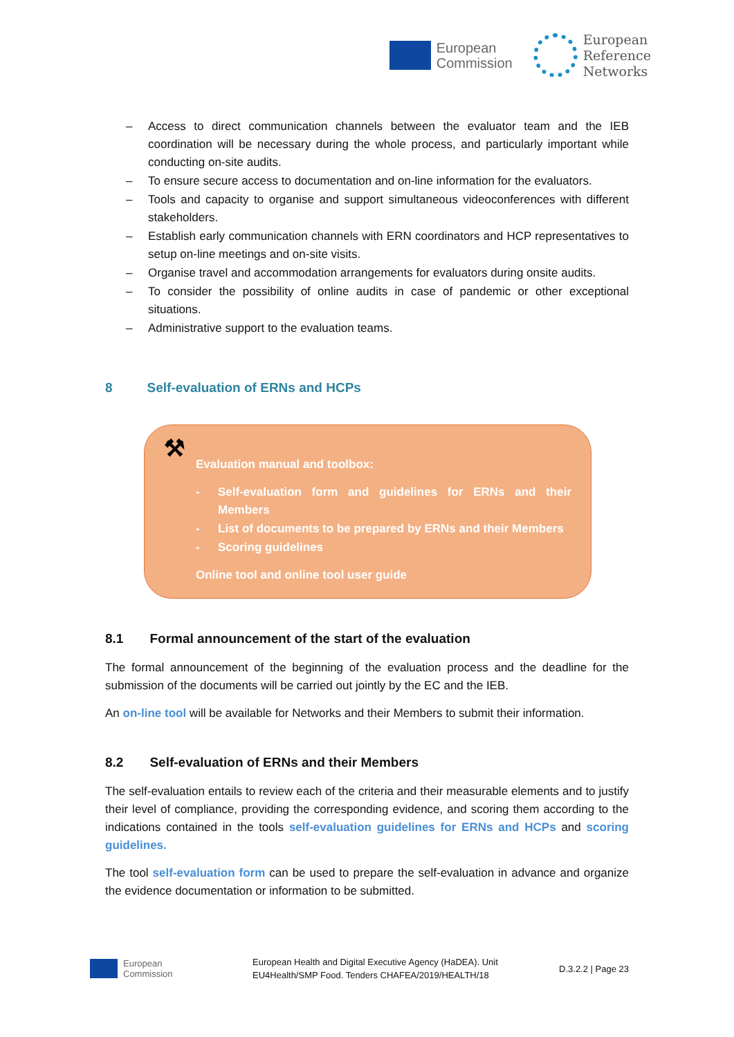European
Commission
European
Reference
Networks
– Access to direct communication channels between the evaluator team and the IEB coordination will be necessary during the whole process, and particularly important while conducting on-site audits.
– To ensure secure access to documentation and on-line information for the evaluators.
– Tools and capacity to organise and support simultaneous videoconferences with different stakeholders.
– Establish early communication channels with ERN coordinators and HCP representatives to setup on-line meetings and on-site visits.
– Organise travel and accommodation arrangements for evaluators during onsite audits.
– To consider the possibility of online audits in case of pandemic or other exceptional situations.
– Administrative support to the evaluation teams.
8 Self-evaluation of ERNs and HCPs
⚒
Evaluation manual and toolbox:
- Self-evaluation form and guidelines for ERNs and their Members
- List of documents to be prepared by ERNs and their Members
- Scoring guidelines
Online tool and online tool user guide
8.1 Formal announcement of the start of the evaluation
The formal announcement of the beginning of the evaluation process and the deadline for the submission of the documents will be carried out jointly by the EC and the IEB.
An on-line tool will be available for Networks and their Members to submit their information.
8.2 Self-evaluation of ERNs and their Members
The self-evaluation entails to review each of the criteria and their measurable elements and to justify their level of compliance, providing the corresponding evidence, and scoring them according to the indications contained in the tools self-evaluation guidelines for ERNs and HCPs and scoring guidelines.
The tool self-evaluation form can be used to prepare the self-evaluation in advance and organize the evidence documentation or information to be submitted.
European
Commission
European Health and Digital Executive Agency (HaDEA). Unit
EU4Health/SMP Food. Tenders CHAFEA/2019/HEALTH/18
D.3.2.2 | Page 23